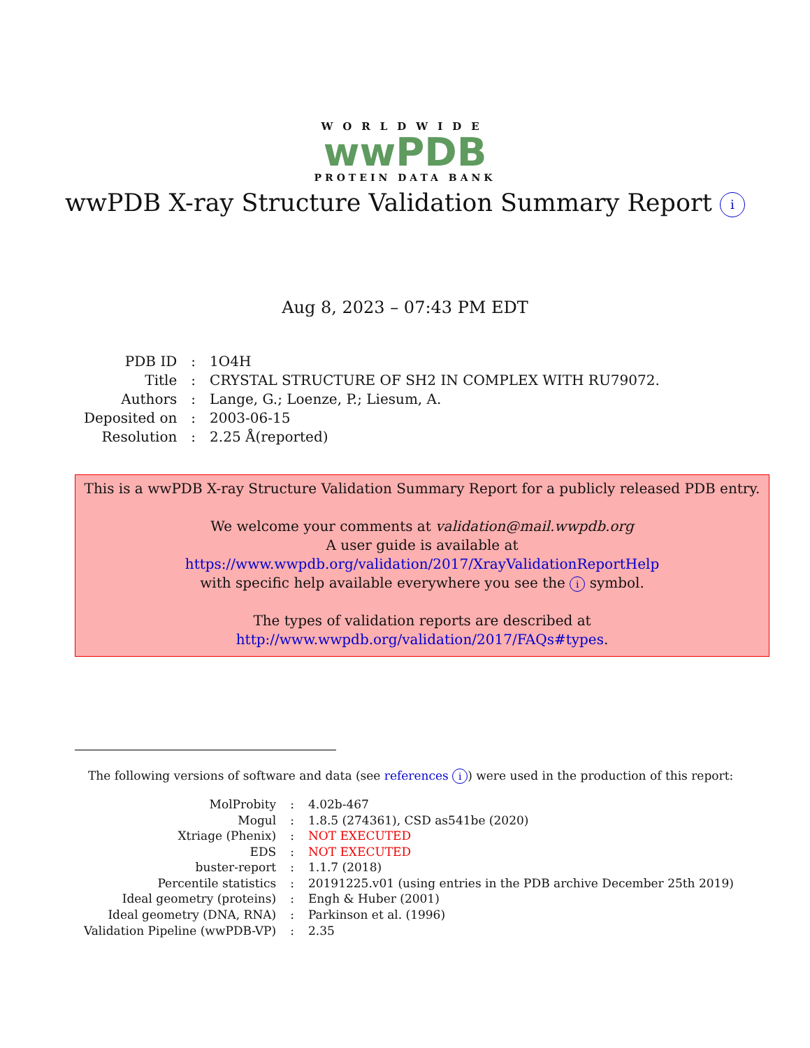WORLDWIDE
wwPDB
PROTEIN DATA BANK
wwPDB X-ray Structure Validation Summary Report i
Aug 8, 2023 – 07:43 PM EDT
| PDB ID | : | 1O4H |
| Title | : | CRYSTAL STRUCTURE OF SH2 IN COMPLEX WITH RU79072. |
| Authors | : | Lange, G.; Loenze, P.; Liesum, A. |
| Deposited on | : | 2003-06-15 |
| Resolution | : | 2.25 Å(reported) |
This is a wwPDB X-ray Structure Validation Summary Report for a publicly released PDB entry.
We welcome your comments at validation@mail.wwpdb.org
A user guide is available at
https://www.wwpdb.org/validation/2017/XrayValidationReportHelp
with specific help available everywhere you see the i symbol.
The types of validation reports are described at
http://www.wwpdb.org/validation/2017/FAQs#types.
The following versions of software and data (see references i) were used in the production of this report:
| MolProbity | : | 4.02b-467 |
| Mogul | : | 1.8.5 (274361), CSD as541be (2020) |
| Xtriage (Phenix) | : | NOT EXECUTED |
| EDS | : | NOT EXECUTED |
| buster-report | : | 1.1.7 (2018) |
| Percentile statistics | : | 20191225.v01 (using entries in the PDB archive December 25th 2019) |
| Ideal geometry (proteins) | : | Engh & Huber (2001) |
| Ideal geometry (DNA, RNA) | : | Parkinson et al. (1996) |
| Validation Pipeline (wwPDB-VP) | : | 2.35 |